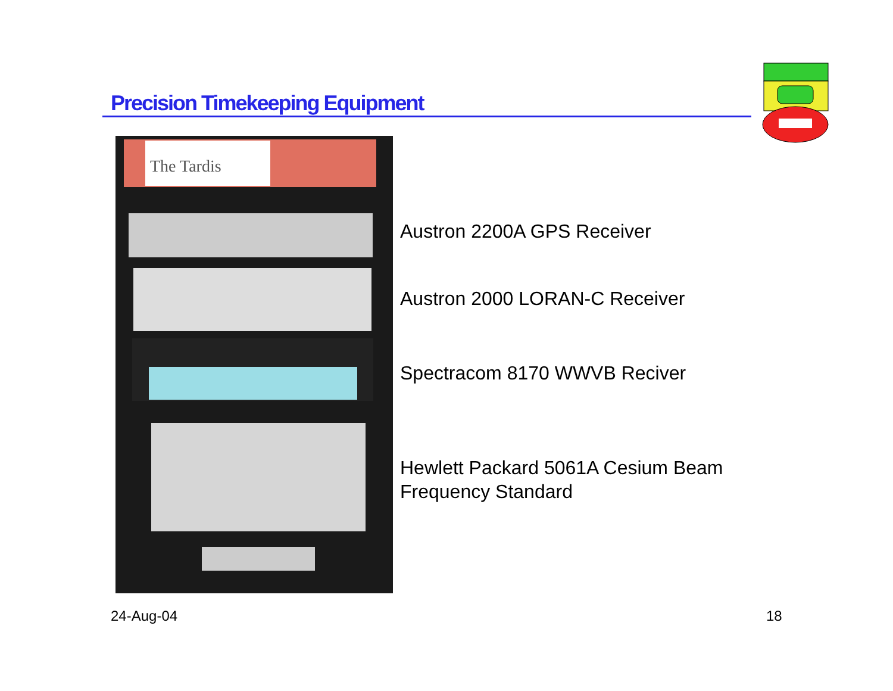Precision Timekeeping Equipment
The Tardis
Austron 2200A GPS Receiver
Austron 2000 LORAN-C Receiver
Spectracom 8170 WWVB Reciver
Hewlett Packard 5061A Cesium Beam
Frequency Standard
24-Aug-04 18